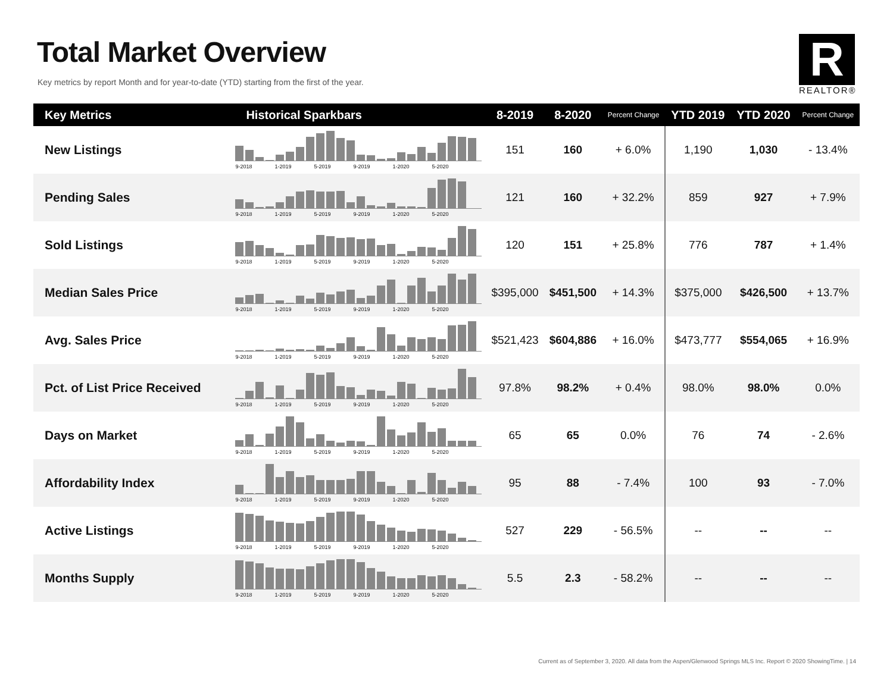Total Market Overview
Key metrics by report Month and for year-to-date (YTD) starting from the first of the year.
R
REALTOR®
| Key Metrics | Historical Sparkbars | 8-2019 | 8-2020 | Percent Change | YTD 2019 | YTD 2020 | Percent Change |
| --- | --- | --- | --- | --- | --- | --- | --- |
| New Listings | 9-2018 1-2019 5-2019 9-2019 1-2020 5-2020 | 151 | 160 | + 6.0% | 1,190 | 1,030 | - 13.4% |
| Pending Sales | 9-2018 1-2019 5-2019 9-2019 1-2020 5-2020 | 121 | 160 | + 32.2% | 859 | 927 | + 7.9% |
| Sold Listings | 9-2018 1-2019 5-2019 9-2019 1-2020 5-2020 | 120 | 151 | + 25.8% | 776 | 787 | + 1.4% |
| Median Sales Price | 9-2018 1-2019 5-2019 9-2019 1-2020 5-2020 | $395,000 | $451,500 | + 14.3% | $375,000 | $426,500 | + 13.7% |
| Avg. Sales Price | 9-2018 1-2019 5-2019 9-2019 1-2020 5-2020 | $521,423 | $604,886 | + 16.0% | $473,777 | $554,065 | + 16.9% |
| Pct. of List Price Received | 9-2018 1-2019 5-2019 9-2019 1-2020 5-2020 | 97.8% | 98.2% | + 0.4% | 98.0% | 98.0% | 0.0% |
| Days on Market | 9-2018 1-2019 5-2019 9-2019 1-2020 5-2020 | 65 | 65 | 0.0% | 76 | 74 | - 2.6% |
| Affordability Index | 9-2018 1-2019 5-2019 9-2019 1-2020 5-2020 | 95 | 88 | - 7.4% | 100 | 93 | - 7.0% |
| Active Listings | 9-2018 1-2019 5-2019 9-2019 1-2020 5-2020 | 527 | 229 | - 56.5% | -- | -- | -- |
| Months Supply | 9-2018 1-2019 5-2019 9-2019 1-2020 5-2020 | 5.5 | 2.3 | - 58.2% | -- | -- | -- |
Current as of September 3, 2020. All data from the Aspen/Glenwood Springs MLS Inc. Report © 2020 ShowingTime. | 14